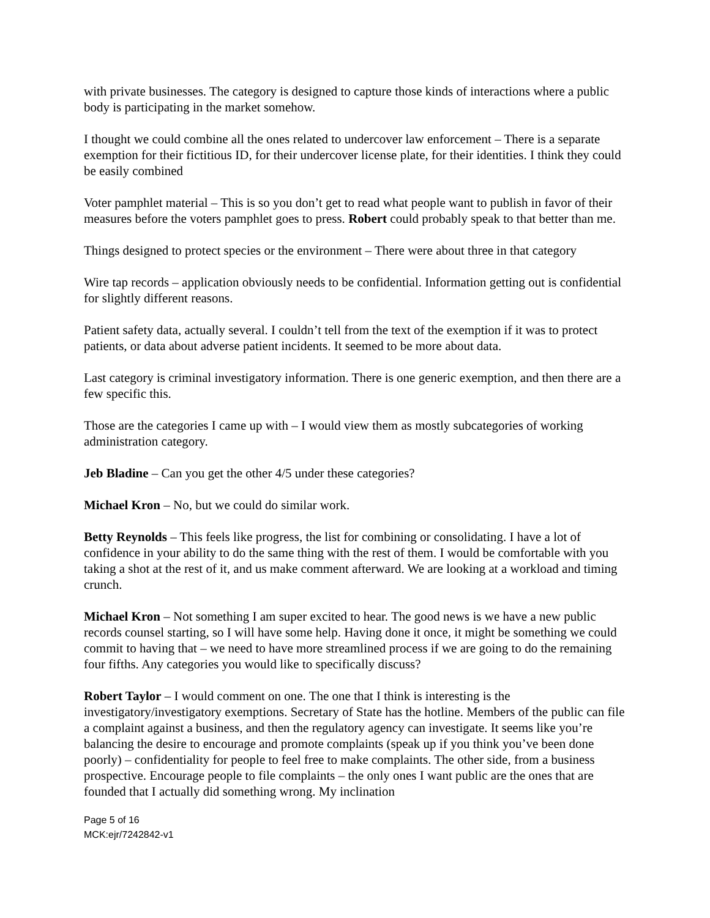with private businesses. The category is designed to capture those kinds of interactions where a public body is participating in the market somehow.
I thought we could combine all the ones related to undercover law enforcement – There is a separate exemption for their fictitious ID, for their undercover license plate, for their identities. I think they could be easily combined
Voter pamphlet material – This is so you don’t get to read what people want to publish in favor of their measures before the voters pamphlet goes to press. Robert could probably speak to that better than me.
Things designed to protect species or the environment – There were about three in that category
Wire tap records – application obviously needs to be confidential. Information getting out is confidential for slightly different reasons.
Patient safety data, actually several. I couldn’t tell from the text of the exemption if it was to protect patients, or data about adverse patient incidents. It seemed to be more about data.
Last category is criminal investigatory information. There is one generic exemption, and then there are a few specific this.
Those are the categories I came up with – I would view them as mostly subcategories of working administration category.
Jeb Bladine – Can you get the other 4/5 under these categories?
Michael Kron – No, but we could do similar work.
Betty Reynolds – This feels like progress, the list for combining or consolidating. I have a lot of confidence in your ability to do the same thing with the rest of them. I would be comfortable with you taking a shot at the rest of it, and us make comment afterward. We are looking at a workload and timing crunch.
Michael Kron – Not something I am super excited to hear. The good news is we have a new public records counsel starting, so I will have some help. Having done it once, it might be something we could commit to having that – we need to have more streamlined process if we are going to do the remaining four fifths. Any categories you would like to specifically discuss?
Robert Taylor – I would comment on one. The one that I think is interesting is the investigatory/investigatory exemptions. Secretary of State has the hotline. Members of the public can file a complaint against a business, and then the regulatory agency can investigate. It seems like you’re balancing the desire to encourage and promote complaints (speak up if you think you’ve been done poorly) – confidentiality for people to feel free to make complaints. The other side, from a business prospective. Encourage people to file complaints – the only ones I want public are the ones that are founded that I actually did something wrong. My inclination
Page 5 of 16
MCK:ejr/7242842-v1